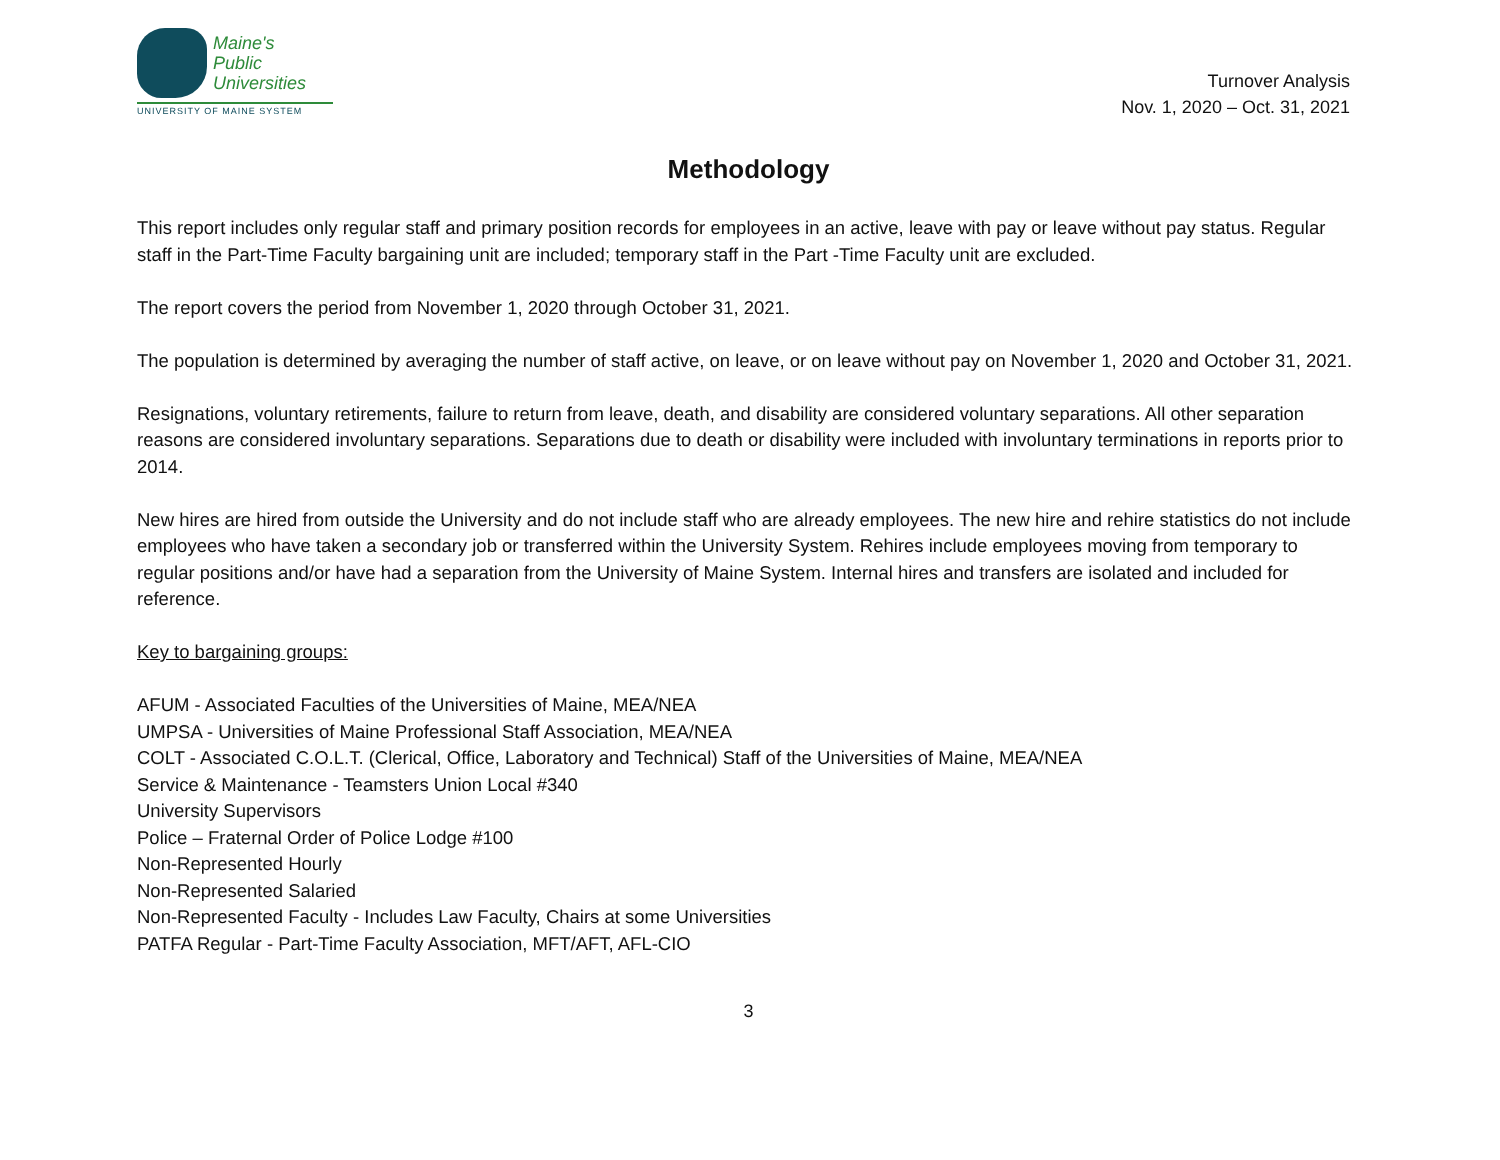Maine's
Public
Universities
UNIVERSITY OF MAINE SYSTEM
Turnover Analysis
Nov. 1, 2020 – Oct. 31, 2021
Methodology
This report includes only regular staff and primary position records for employees in an active, leave with pay or leave without pay status. Regular staff in the Part-Time Faculty bargaining unit are included; temporary staff in the Part -Time Faculty unit are excluded.
The report covers the period from November 1, 2020 through October 31, 2021.
The population is determined by averaging the number of staff active, on leave, or on leave without pay on November 1, 2020 and October 31, 2021.
Resignations, voluntary retirements, failure to return from leave, death, and disability are considered voluntary separations. All other separation reasons are considered involuntary separations. Separations due to death or disability were included with involuntary terminations in reports prior to 2014.
New hires are hired from outside the University and do not include staff who are already employees. The new hire and rehire statistics do not include employees who have taken a secondary job or transferred within the University System. Rehires include employees moving from temporary to regular positions and/or have had a separation from the University of Maine System. Internal hires and transfers are isolated and included for reference.
Key to bargaining groups:
AFUM - Associated Faculties of the Universities of Maine, MEA/NEA
UMPSA - Universities of Maine Professional Staff Association, MEA/NEA
COLT - Associated C.O.L.T. (Clerical, Office, Laboratory and Technical) Staff of the Universities of Maine, MEA/NEA
Service & Maintenance - Teamsters Union Local #340
University Supervisors
Police – Fraternal Order of Police Lodge #100
Non-Represented Hourly
Non-Represented Salaried
Non-Represented Faculty - Includes Law Faculty, Chairs at some Universities
PATFA Regular - Part-Time Faculty Association, MFT/AFT, AFL-CIO
3